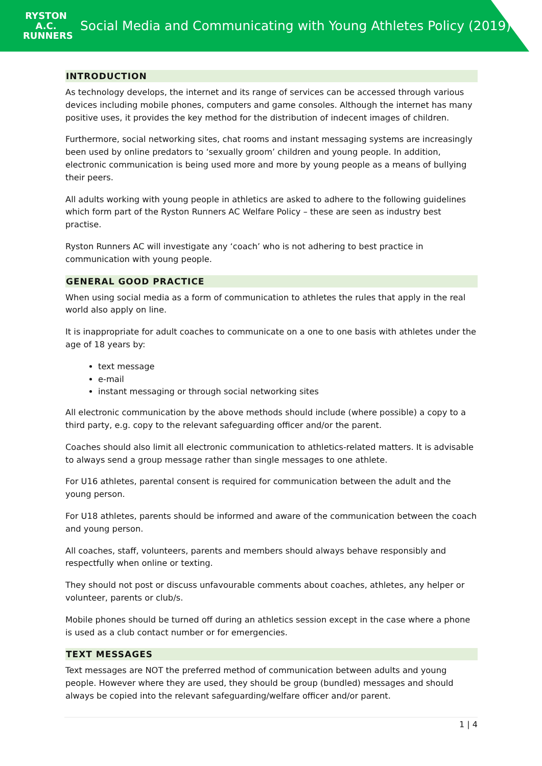RYSTON
A.C.
RUNNERS
Social Media and Communicating with Young Athletes Policy (2019)
INTRODUCTION
As technology develops, the internet and its range of services can be accessed through various devices including mobile phones, computers and game consoles. Although the internet has many positive uses, it provides the key method for the distribution of indecent images of children.
Furthermore, social networking sites, chat rooms and instant messaging systems are increasingly been used by online predators to ‘sexually groom’ children and young people. In addition, electronic communication is being used more and more by young people as a means of bullying their peers.
All adults working with young people in athletics are asked to adhere to the following guidelines which form part of the Ryston Runners AC Welfare Policy – these are seen as industry best practise.
Ryston Runners AC will investigate any ‘coach’ who is not adhering to best practice in communication with young people.
GENERAL GOOD PRACTICE
When using social media as a form of communication to athletes the rules that apply in the real world also apply on line.
It is inappropriate for adult coaches to communicate on a one to one basis with athletes under the age of 18 years by:
text message
e-mail
instant messaging or through social networking sites
All electronic communication by the above methods should include (where possible) a copy to a third party, e.g. copy to the relevant safeguarding officer and/or the parent.
Coaches should also limit all electronic communication to athletics-related matters. It is advisable to always send a group message rather than single messages to one athlete.
For U16 athletes, parental consent is required for communication between the adult and the young person.
For U18 athletes, parents should be informed and aware of the communication between the coach and young person.
All coaches, staff, volunteers, parents and members should always behave responsibly and respectfully when online or texting.
They should not post or discuss unfavourable comments about coaches, athletes, any helper or volunteer, parents or club/s.
Mobile phones should be turned off during an athletics session except in the case where a phone is used as a club contact number or for emergencies.
TEXT MESSAGES
Text messages are NOT the preferred method of communication between adults and young people. However where they are used, they should be group (bundled) messages and should always be copied into the relevant safeguarding/welfare officer and/or parent.
1 | 4